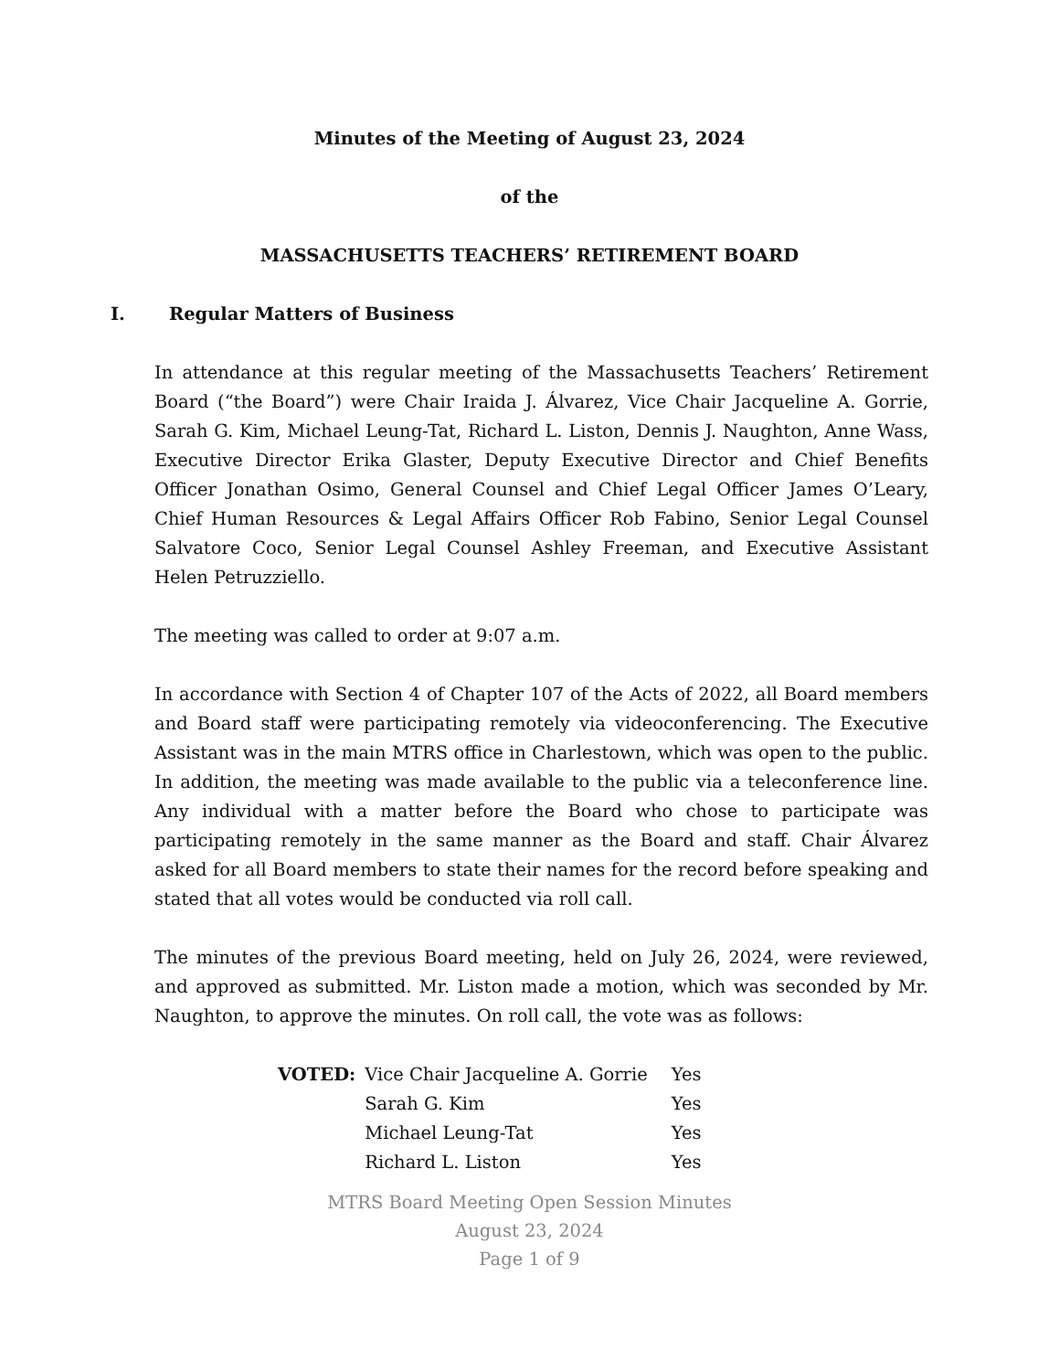Minutes of the Meeting of August 23, 2024
of the
MASSACHUSETTS TEACHERS’ RETIREMENT BOARD
I. Regular Matters of Business
In attendance at this regular meeting of the Massachusetts Teachers’ Retirement Board (“the Board”) were Chair Iraida J. Álvarez, Vice Chair Jacqueline A. Gorrie, Sarah G. Kim, Michael Leung-Tat, Richard L. Liston, Dennis J. Naughton, Anne Wass, Executive Director Erika Glaster, Deputy Executive Director and Chief Benefits Officer Jonathan Osimo, General Counsel and Chief Legal Officer James O’Leary, Chief Human Resources & Legal Affairs Officer Rob Fabino, Senior Legal Counsel Salvatore Coco, Senior Legal Counsel Ashley Freeman, and Executive Assistant Helen Petruzziello.
The meeting was called to order at 9:07 a.m.
In accordance with Section 4 of Chapter 107 of the Acts of 2022, all Board members and Board staff were participating remotely via videoconferencing. The Executive Assistant was in the main MTRS office in Charlestown, which was open to the public. In addition, the meeting was made available to the public via a teleconference line. Any individual with a matter before the Board who chose to participate was participating remotely in the same manner as the Board and staff. Chair Álvarez asked for all Board members to state their names for the record before speaking and stated that all votes would be conducted via roll call.
The minutes of the previous Board meeting, held on July 26, 2024, were reviewed, and approved as submitted. Mr. Liston made a motion, which was seconded by Mr. Naughton, to approve the minutes. On roll call, the vote was as follows:
| VOTED: | Vice Chair Jacqueline A. Gorrie | Yes |
| | Sarah G. Kim | Yes |
| | Michael Leung-Tat | Yes |
| | Richard L. Liston | Yes |
MTRS Board Meeting Open Session Minutes
August 23, 2024
Page 1 of 9